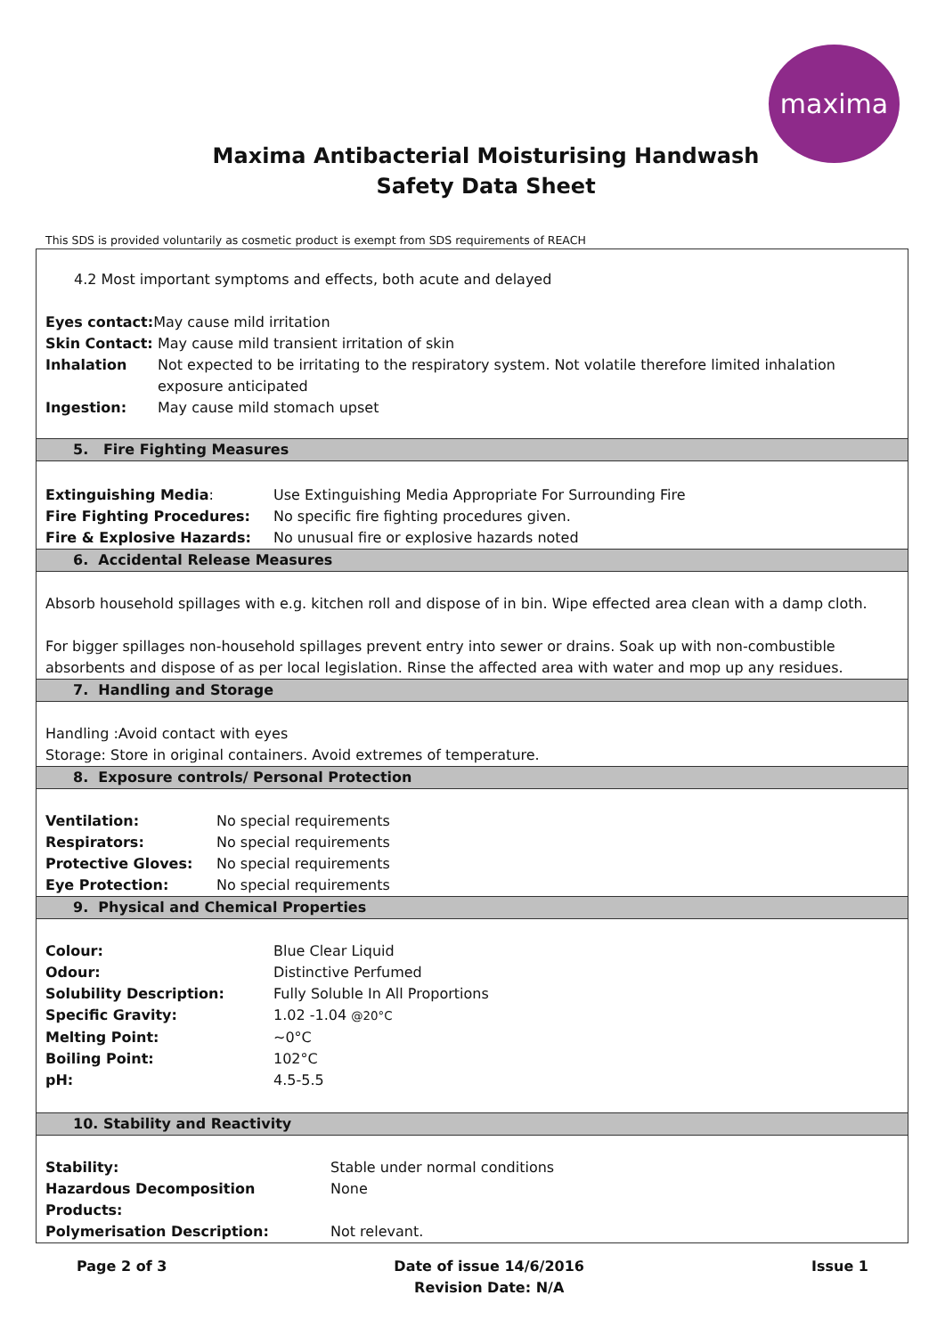maxima
Maxima Antibacterial Moisturising Handwash
Safety Data Sheet
This SDS is provided voluntarily as cosmetic product is exempt from SDS requirements of REACH
4.2 Most important symptoms and effects, both acute and delayed
| Eyes contact: May cause mild irritation | |
| Skin Contact: | May cause mild transient irritation of skin |
| Inhalation | Not expected to be irritating to the respiratory system. Not volatile therefore limited inhalation exposure anticipated |
| Ingestion: | May cause mild stomach upset |
5. Fire Fighting Measures
| Extinguishing Media : | Use Extinguishing Media Appropriate For Surrounding Fire |
| Fire Fighting Procedures: | No specific fire fighting procedures given. |
| Fire & Explosive Hazards: | No unusual fire or explosive hazards noted |
6. Accidental Release Measures
Absorb household spillages with e.g. kitchen roll and dispose of in bin. Wipe effected area clean with a damp cloth.
For bigger spillages non-household spillages prevent entry into sewer or drains. Soak up with non-combustible absorbents and dispose of as per local legislation. Rinse the affected area with water and mop up any residues.
7. Handling and Storage
Handling :Avoid contact with eyes
Storage: Store in original containers. Avoid extremes of temperature.
8. Exposure controls/ Personal Protection
| Ventilation: | No special requirements |
| Respirators: | No special requirements |
| Protective Gloves: | No special requirements |
| Eye Protection: | No special requirements |
9. Physical and Chemical Properties
| Colour: | Blue Clear Liquid |
| Odour: | Distinctive Perfumed |
| Solubility Description: | Fully Soluble In All Proportions |
| Specific Gravity: | 1.02 -1.04 @20°C |
| Melting Point: | ~0°C |
| Boiling Point: | 102°C |
| pH: | 4.5-5.5 |
10. Stability and Reactivity
| Stability: | Stable under normal conditions |
| Hazardous Decomposition Products: | None |
| Polymerisation Description: | Not relevant. |
Page 2 of 3 Date of issue 14/6/2016
Revision Date: N/A
Issue 1